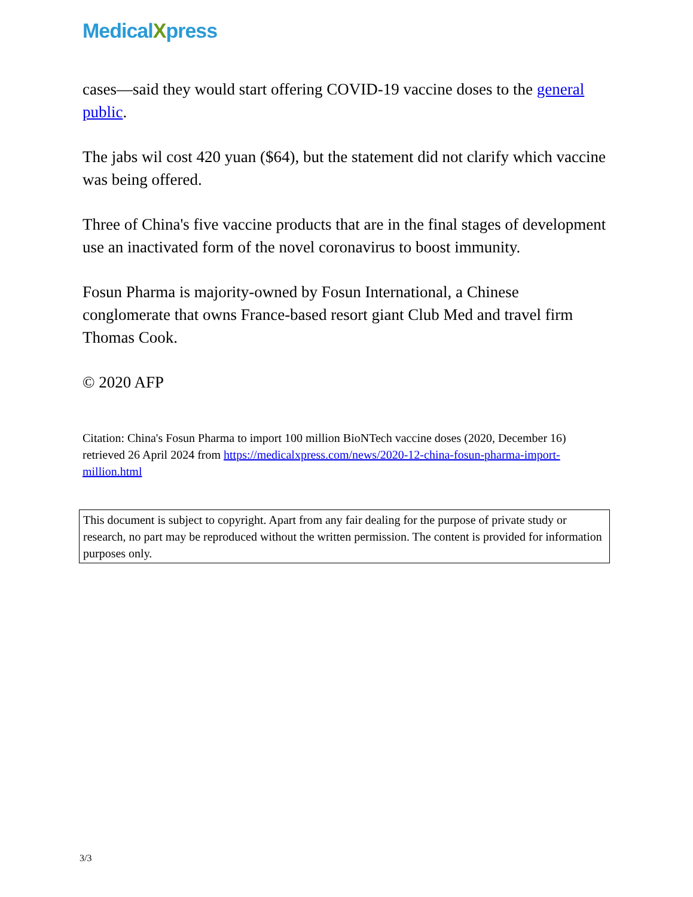MedicalXpress
cases—said they would start offering COVID-19 vaccine doses to the general public.
The jabs wil cost 420 yuan ($64), but the statement did not clarify which vaccine was being offered.
Three of China's five vaccine products that are in the final stages of development use an inactivated form of the novel coronavirus to boost immunity.
Fosun Pharma is majority-owned by Fosun International, a Chinese conglomerate that owns France-based resort giant Club Med and travel firm Thomas Cook.
© 2020 AFP
Citation: China's Fosun Pharma to import 100 million BioNTech vaccine doses (2020, December 16) retrieved 26 April 2024 from https://medicalxpress.com/news/2020-12-china-fosun-pharma-import-million.html
This document is subject to copyright. Apart from any fair dealing for the purpose of private study or research, no part may be reproduced without the written permission. The content is provided for information purposes only.
3/3